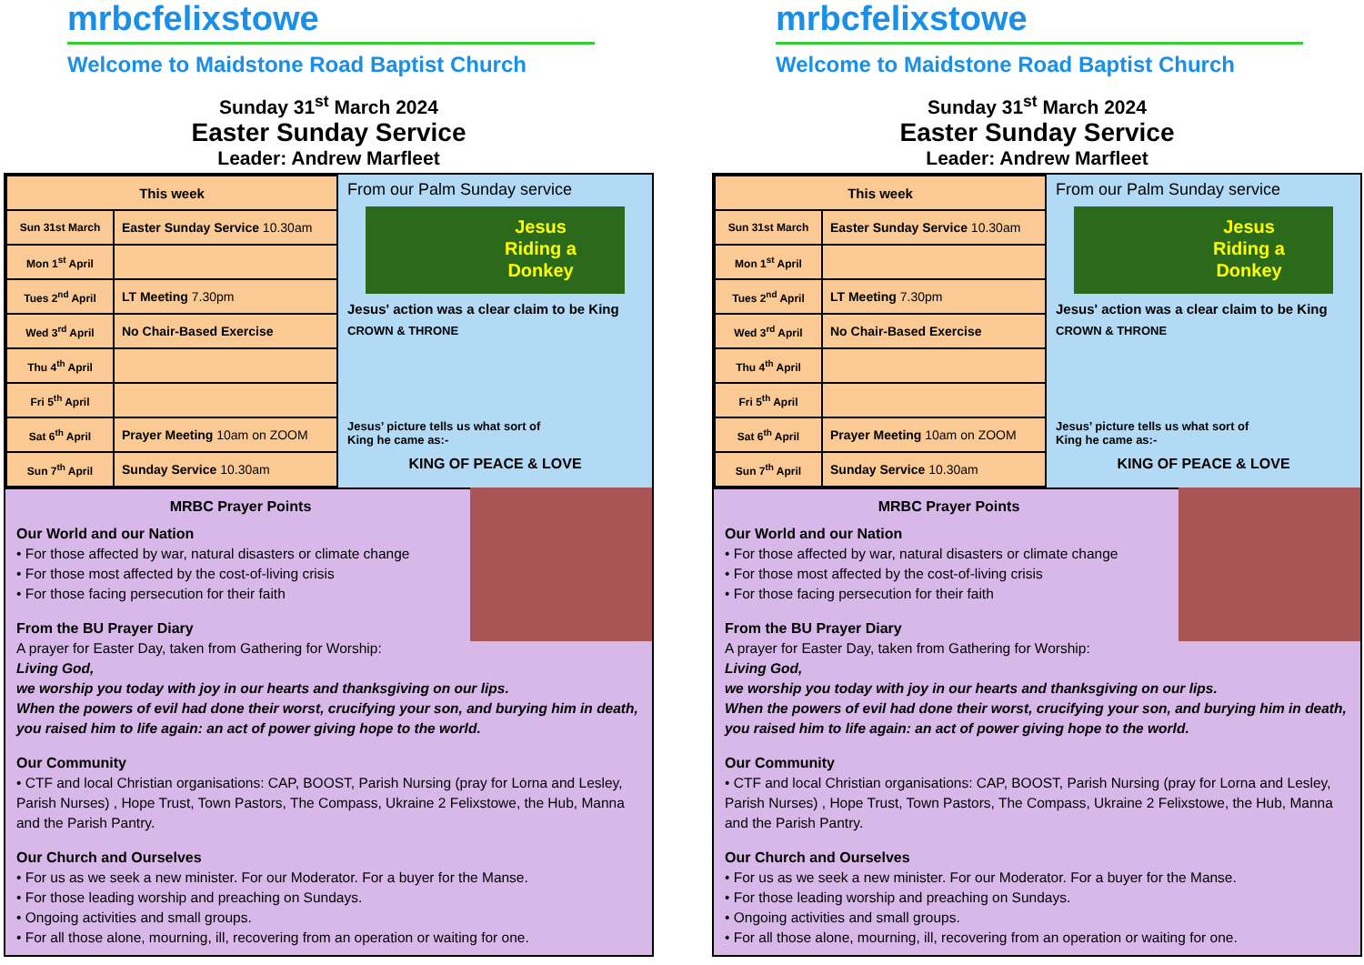mrbcfelixstowe
Welcome to Maidstone Road Baptist Church
Sunday 31<sup>st</sup> March 2024
Easter Sunday Service
Leader: Andrew Marfleet
| This week | |
| --- | --- |
| Sun 31st March | Easter Sunday Service 10.30am |
| Mon 1<sup>st</sup> April | |
| Tues 2<sup>nd</sup> April | LT Meeting 7.30pm |
| Wed 3<sup>rd</sup> April | No Chair-Based Exercise |
| Thu 4<sup>th</sup> April | |
| Fri 5<sup>th</sup> April | |
| Sat 6<sup>th</sup> April | Prayer Meeting 10am on ZOOM |
| Sun 7<sup>th</sup> April | Sunday Service 10.30am |
From our Palm Sunday service
Jesus
Riding a
Donkey
Jesus' action was a clear claim to be King
CROWN & THRONE
Jesus’ picture tells us what sort of
King he came as:-
KING OF PEACE & LOVE
MRBC Prayer Points
Our World and our Nation
• For those affected by war, natural disasters or climate change
• For those most affected by the cost-of-living crisis
• For those facing persecution for their faith
From the BU Prayer Diary
A prayer for Easter Day, taken from Gathering for Worship:
Living God,
we worship you today with joy in our hearts and thanksgiving on our lips.
When the powers of evil had done their worst, crucifying your son, and burying him in death, you raised him to life again: an act of power giving hope to the world.
Our Community
• CTF and local Christian organisations: CAP, BOOST, Parish Nursing (pray for Lorna and Lesley, Parish Nurses) , Hope Trust, Town Pastors, The Compass, Ukraine 2 Felixstowe, the Hub, Manna and the Parish Pantry.
Our Church and Ourselves
• For us as we seek a new minister. For our Moderator. For a buyer for the Manse.
• For those leading worship and preaching on Sundays.
• Ongoing activities and small groups.
• For all those alone, mourning, ill, recovering from an operation or waiting for one.
mrbcfelixstowe
Welcome to Maidstone Road Baptist Church
Sunday 31<sup>st</sup> March 2024
Easter Sunday Service
Leader: Andrew Marfleet
| This week | |
| --- | --- |
| Sun 31st March | Easter Sunday Service 10.30am |
| Mon 1<sup>st</sup> April | |
| Tues 2<sup>nd</sup> April | LT Meeting 7.30pm |
| Wed 3<sup>rd</sup> April | No Chair-Based Exercise |
| Thu 4<sup>th</sup> April | |
| Fri 5<sup>th</sup> April | |
| Sat 6<sup>th</sup> April | Prayer Meeting 10am on ZOOM |
| Sun 7<sup>th</sup> April | Sunday Service 10.30am |
From our Palm Sunday service
Jesus
Riding a
Donkey
Jesus' action was a clear claim to be King
CROWN & THRONE
Jesus’ picture tells us what sort of
King he came as:-
KING OF PEACE & LOVE
MRBC Prayer Points
Our World and our Nation
• For those affected by war, natural disasters or climate change
• For those most affected by the cost-of-living crisis
• For those facing persecution for their faith
From the BU Prayer Diary
A prayer for Easter Day, taken from Gathering for Worship:
Living God,
we worship you today with joy in our hearts and thanksgiving on our lips.
When the powers of evil had done their worst, crucifying your son, and burying him in death, you raised him to life again: an act of power giving hope to the world.
Our Community
• CTF and local Christian organisations: CAP, BOOST, Parish Nursing (pray for Lorna and Lesley, Parish Nurses) , Hope Trust, Town Pastors, The Compass, Ukraine 2 Felixstowe, the Hub, Manna and the Parish Pantry.
Our Church and Ourselves
• For us as we seek a new minister. For our Moderator. For a buyer for the Manse.
• For those leading worship and preaching on Sundays.
• Ongoing activities and small groups.
• For all those alone, mourning, ill, recovering from an operation or waiting for one.